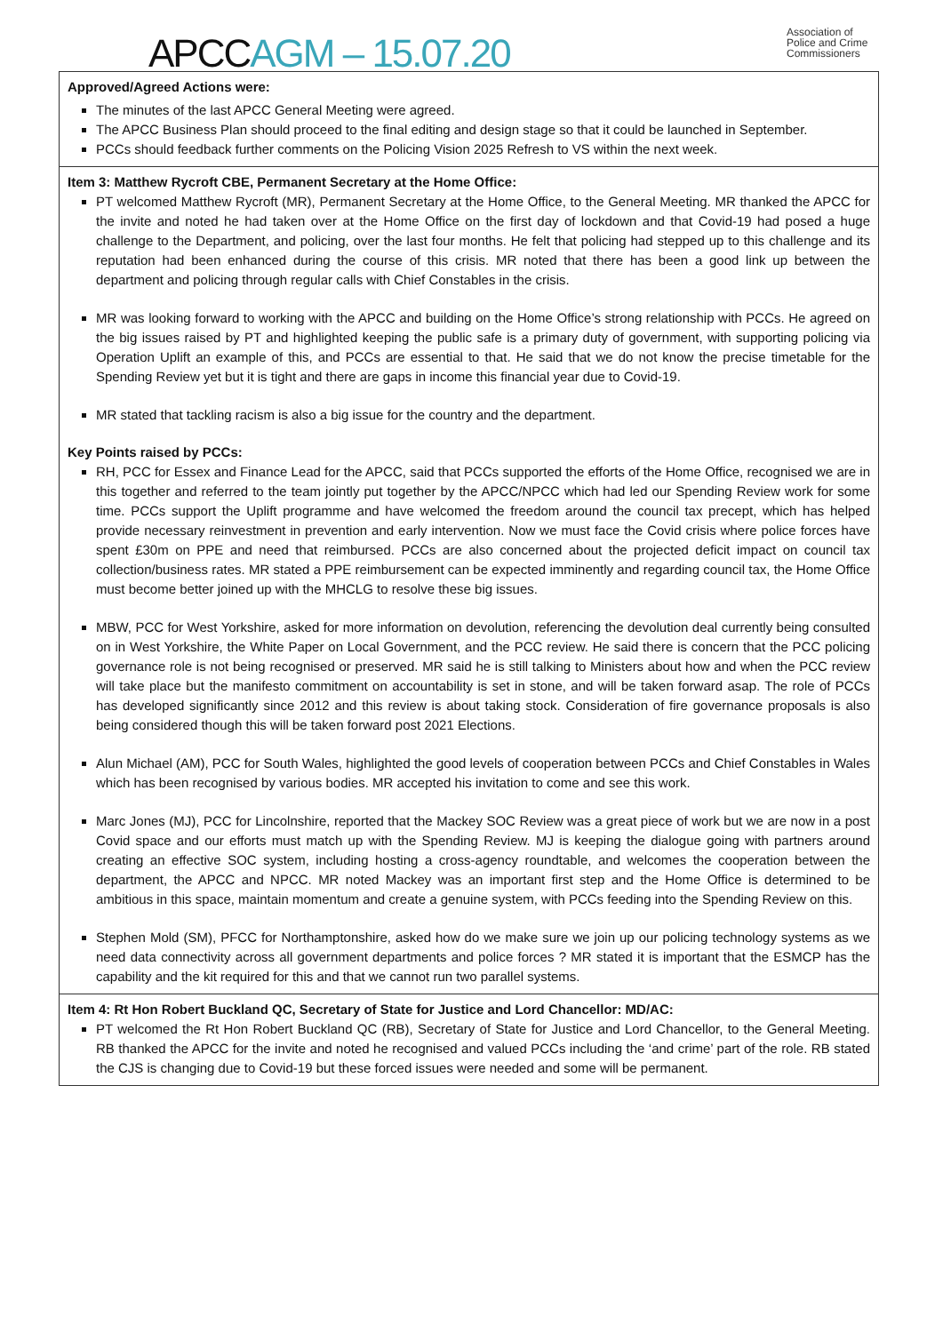APCC AGM – 15.07.20
Association of
Police and Crime
Commissioners
| Approved/Agreed Actions were: The minutes of the last APCC General Meeting were agreed. The APCC Business Plan should proceed to the final editing and design stage so that it could be launched in September. PCCs should feedback further comments on the Policing Vision 2025 Refresh to VS within the next week. |
| Item 3: Matthew Rycroft CBE, Permanent Secretary at the Home Office: PT welcomed Matthew Rycroft (MR), Permanent Secretary at the Home Office, to the General Meeting. MR thanked the APCC for the invite and noted he had taken over at the Home Office on the first day of lockdown and that Covid-19 had posed a huge challenge to the Department, and policing, over the last four months. He felt that policing had stepped up to this challenge and its reputation had been enhanced during the course of this crisis. MR noted that there has been a good link up between the department and policing through regular calls with Chief Constables in the crisis. MR was looking forward to working with the APCC and building on the Home Office’s strong relationship with PCCs. He agreed on the big issues raised by PT and highlighted keeping the public safe is a primary duty of government, with supporting policing via Operation Uplift an example of this, and PCCs are essential to that. He said that we do not know the precise timetable for the Spending Review yet but it is tight and there are gaps in income this financial year due to Covid-19. MR stated that tackling racism is also a big issue for the country and the department. Key Points raised by PCCs: RH, PCC for Essex and Finance Lead for the APCC, said that PCCs supported the efforts of the Home Office, recognised we are in this together and referred to the team jointly put together by the APCC/NPCC which had led our Spending Review work for some time. PCCs support the Uplift programme and have welcomed the freedom around the council tax precept, which has helped provide necessary reinvestment in prevention and early intervention. Now we must face the Covid crisis where police forces have spent £30m on PPE and need that reimbursed. PCCs are also concerned about the projected deficit impact on council tax collection/business rates. MR stated a PPE reimbursement can be expected imminently and regarding council tax, the Home Office must become better joined up with the MHCLG to resolve these big issues. MBW, PCC for West Yorkshire, asked for more information on devolution, referencing the devolution deal currently being consulted on in West Yorkshire, the White Paper on Local Government, and the PCC review. He said there is concern that the PCC policing governance role is not being recognised or preserved. MR said he is still talking to Ministers about how and when the PCC review will take place but the manifesto commitment on accountability is set in stone, and will be taken forward asap. The role of PCCs has developed significantly since 2012 and this review is about taking stock. Consideration of fire governance proposals is also being considered though this will be taken forward post 2021 Elections. Alun Michael (AM), PCC for South Wales, highlighted the good levels of cooperation between PCCs and Chief Constables in Wales which has been recognised by various bodies. MR accepted his invitation to come and see this work. Marc Jones (MJ), PCC for Lincolnshire, reported that the Mackey SOC Review was a great piece of work but we are now in a post Covid space and our efforts must match up with the Spending Review. MJ is keeping the dialogue going with partners around creating an effective SOC system, including hosting a cross-agency roundtable, and welcomes the cooperation between the department, the APCC and NPCC. MR noted Mackey was an important first step and the Home Office is determined to be ambitious in this space, maintain momentum and create a genuine system, with PCCs feeding into the Spending Review on this. Stephen Mold (SM), PFCC for Northamptonshire, asked how do we make sure we join up our policing technology systems as we need data connectivity across all government departments and police forces ? MR stated it is important that the ESMCP has the capability and the kit required for this and that we cannot run two parallel systems. |
| Item 4: Rt Hon Robert Buckland QC, Secretary of State for Justice and Lord Chancellor: MD/AC: PT welcomed the Rt Hon Robert Buckland QC (RB), Secretary of State for Justice and Lord Chancellor, to the General Meeting. RB thanked the APCC for the invite and noted he recognised and valued PCCs including the ‘and crime’ part of the role. RB stated the CJS is changing due to Covid-19 but these forced issues were needed and some will be permanent. |